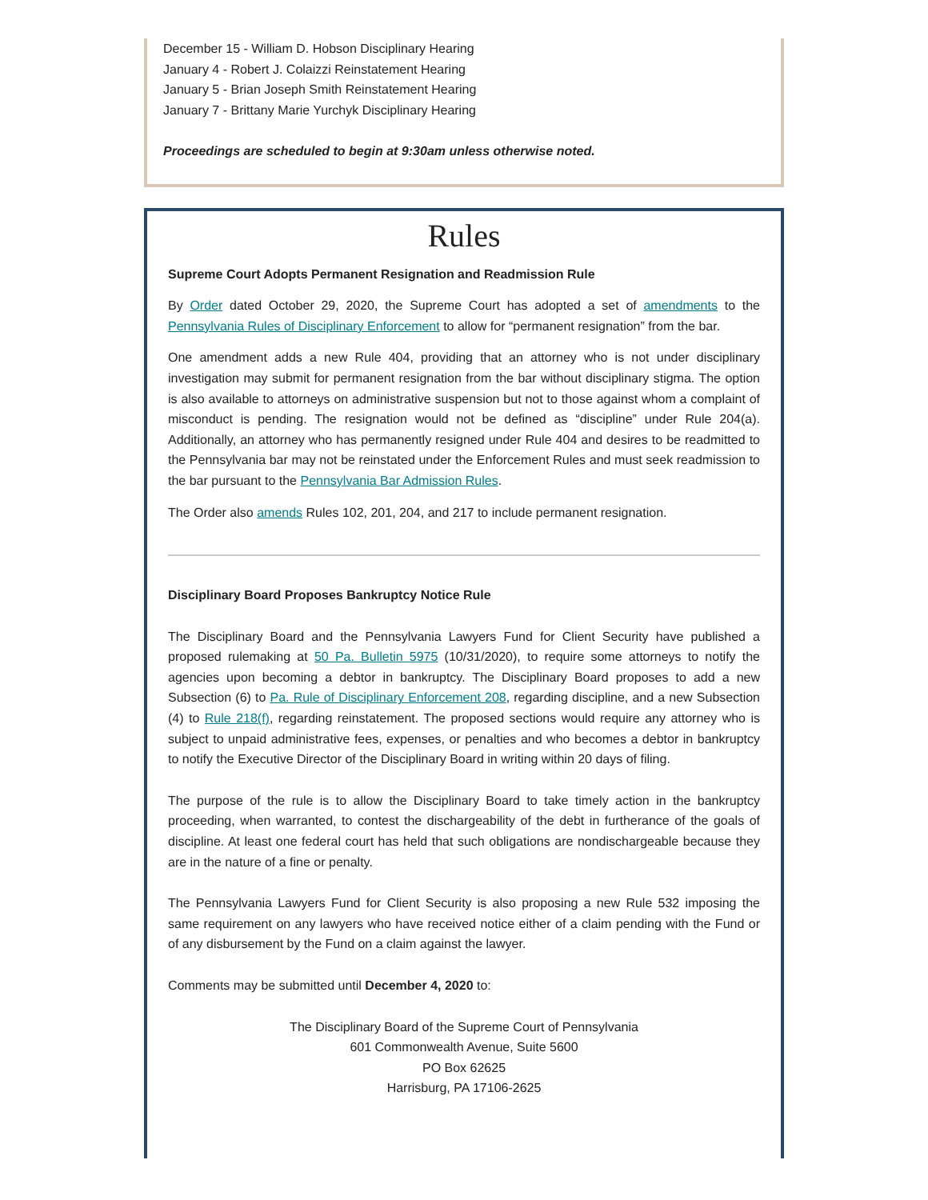December 15 - William D. Hobson Disciplinary Hearing
January 4 - Robert J. Colaizzi Reinstatement Hearing
January 5 - Brian Joseph Smith Reinstatement Hearing
January 7 - Brittany Marie Yurchyk Disciplinary Hearing
Proceedings are scheduled to begin at 9:30am unless otherwise noted.
Rules
Supreme Court Adopts Permanent Resignation and Readmission Rule
By Order dated October 29, 2020, the Supreme Court has adopted a set of amendments to the Pennsylvania Rules of Disciplinary Enforcement to allow for “permanent resignation” from the bar.
One amendment adds a new Rule 404, providing that an attorney who is not under disciplinary investigation may submit for permanent resignation from the bar without disciplinary stigma. The option is also available to attorneys on administrative suspension but not to those against whom a complaint of misconduct is pending. The resignation would not be defined as “discipline” under Rule 204(a). Additionally, an attorney who has permanently resigned under Rule 404 and desires to be readmitted to the Pennsylvania bar may not be reinstated under the Enforcement Rules and must seek readmission to the bar pursuant to the Pennsylvania Bar Admission Rules.
The Order also amends Rules 102, 201, 204, and 217 to include permanent resignation.
Disciplinary Board Proposes Bankruptcy Notice Rule
The Disciplinary Board and the Pennsylvania Lawyers Fund for Client Security have published a proposed rulemaking at 50 Pa. Bulletin 5975 (10/31/2020), to require some attorneys to notify the agencies upon becoming a debtor in bankruptcy. The Disciplinary Board proposes to add a new Subsection (6) to Pa. Rule of Disciplinary Enforcement 208, regarding discipline, and a new Subsection (4) to Rule 218(f), regarding reinstatement. The proposed sections would require any attorney who is subject to unpaid administrative fees, expenses, or penalties and who becomes a debtor in bankruptcy to notify the Executive Director of the Disciplinary Board in writing within 20 days of filing.
The purpose of the rule is to allow the Disciplinary Board to take timely action in the bankruptcy proceeding, when warranted, to contest the dischargeability of the debt in furtherance of the goals of discipline. At least one federal court has held that such obligations are nondischargeable because they are in the nature of a fine or penalty.
The Pennsylvania Lawyers Fund for Client Security is also proposing a new Rule 532 imposing the same requirement on any lawyers who have received notice either of a claim pending with the Fund or of any disbursement by the Fund on a claim against the lawyer.
Comments may be submitted until December 4, 2020 to:
The Disciplinary Board of the Supreme Court of Pennsylvania
601 Commonwealth Avenue, Suite 5600
PO Box 62625
Harrisburg, PA 17106-2625